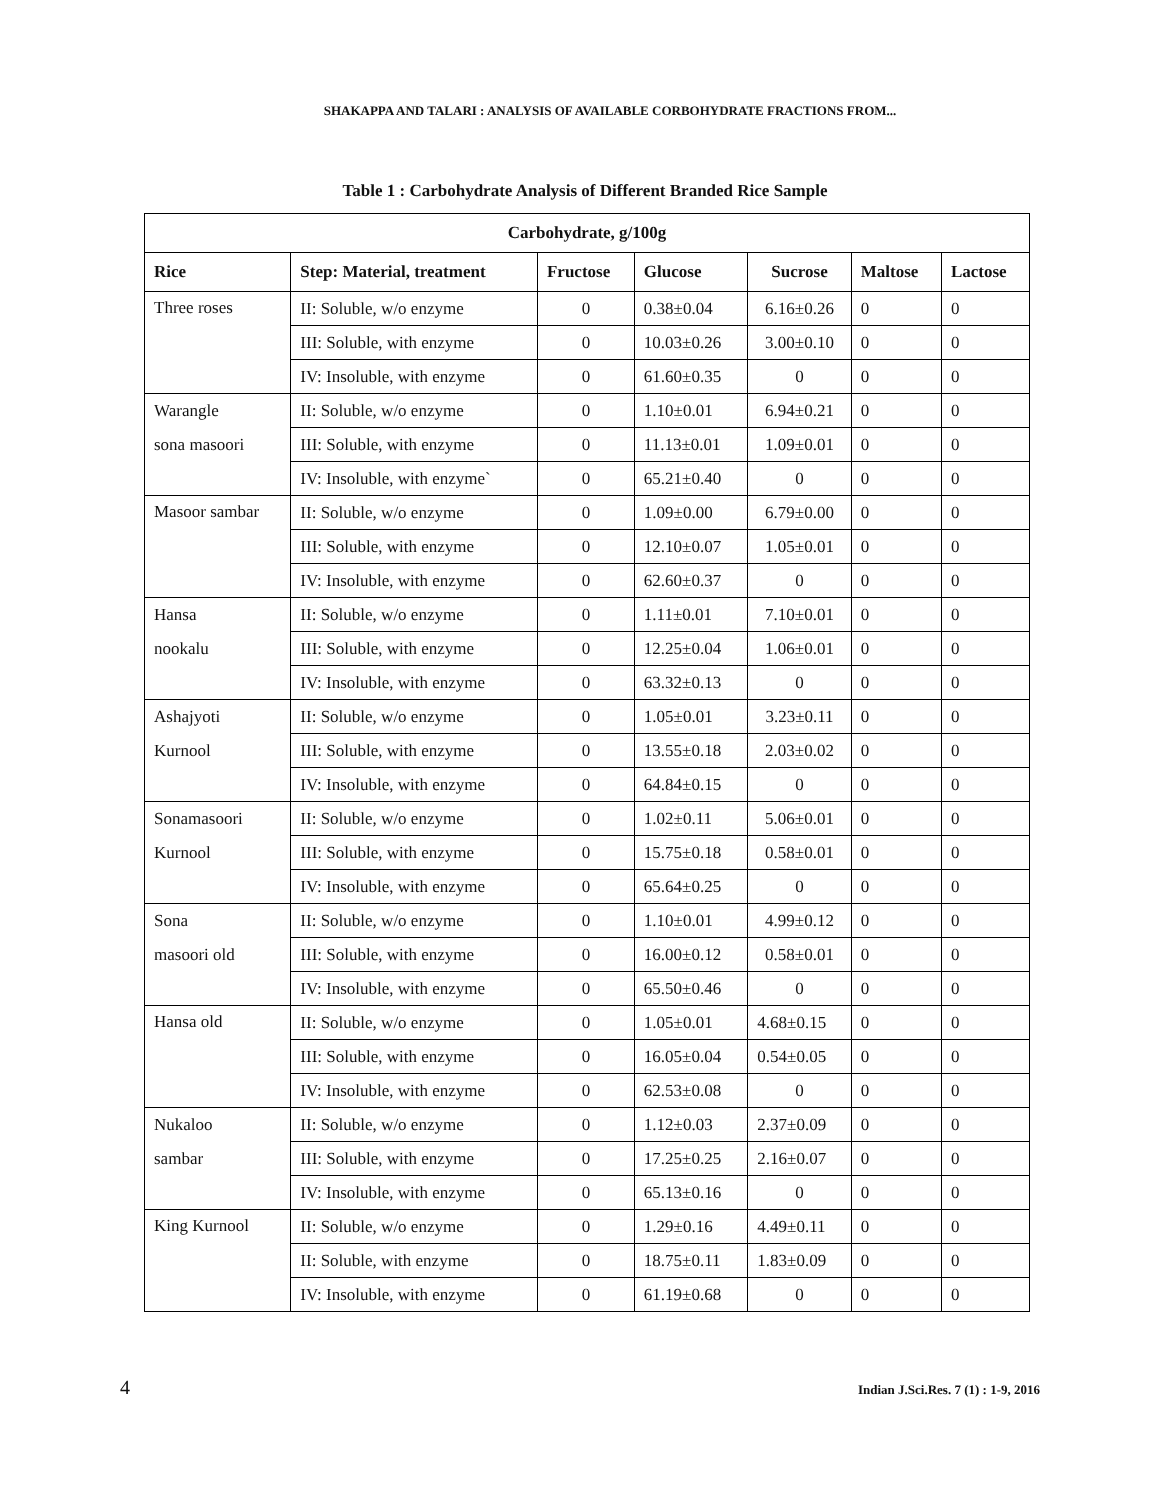SHAKAPPA AND TALARI : ANALYSIS OF AVAILABLE CORBOHYDRATE FRACTIONS FROM...
Table 1 : Carbohydrate Analysis of Different Branded Rice Sample
| Carbohydrate, g/100g | | | | | | |
| --- | --- | --- | --- | --- | --- | --- |
| Rice | Step: Material, treatment | Fructose | Glucose | Sucrose | Maltose | Lactose |
| Three roses | II: Soluble, w/o enzyme | 0 | 0.38±0.04 | 6.16±0.26 | 0 | 0 |
| | III: Soluble, with enzyme | 0 | 10.03±0.26 | 3.00±0.10 | 0 | 0 |
| | IV: Insoluble, with enzyme | 0 | 61.60±0.35 | 0 | 0 | 0 |
| Warangle sona masoori | II: Soluble, w/o enzyme | 0 | 1.10±0.01 | 6.94±0.21 | 0 | 0 |
| | III: Soluble, with enzyme | 0 | 11.13±0.01 | 1.09±0.01 | 0 | 0 |
| | IV: Insoluble, with enzyme` | 0 | 65.21±0.40 | 0 | 0 | 0 |
| Masoor sambar | II: Soluble, w/o enzyme | 0 | 1.09±0.00 | 6.79±0.00 | 0 | 0 |
| | III: Soluble, with enzyme | 0 | 12.10±0.07 | 1.05±0.01 | 0 | 0 |
| | IV: Insoluble, with enzyme | 0 | 62.60±0.37 | 0 | 0 | 0 |
| Hansa nookalu | II: Soluble, w/o enzyme | 0 | 1.11±0.01 | 7.10±0.01 | 0 | 0 |
| | III: Soluble, with enzyme | 0 | 12.25±0.04 | 1.06±0.01 | 0 | 0 |
| | IV: Insoluble, with enzyme | 0 | 63.32±0.13 | 0 | 0 | 0 |
| Ashajyoti Kurnool | II: Soluble, w/o enzyme | 0 | 1.05±0.01 | 3.23±0.11 | 0 | 0 |
| | III: Soluble, with enzyme | 0 | 13.55±0.18 | 2.03±0.02 | 0 | 0 |
| | IV: Insoluble, with enzyme | 0 | 64.84±0.15 | 0 | 0 | 0 |
| Sonamasoori Kurnool | II: Soluble, w/o enzyme | 0 | 1.02±0.11 | 5.06±0.01 | 0 | 0 |
| | III: Soluble, with enzyme | 0 | 15.75±0.18 | 0.58±0.01 | 0 | 0 |
| | IV: Insoluble, with enzyme | 0 | 65.64±0.25 | 0 | 0 | 0 |
| Sona masoori old | II: Soluble, w/o enzyme | 0 | 1.10±0.01 | 4.99±0.12 | 0 | 0 |
| | III: Soluble, with enzyme | 0 | 16.00±0.12 | 0.58±0.01 | 0 | 0 |
| | IV: Insoluble, with enzyme | 0 | 65.50±0.46 | 0 | 0 | 0 |
| Hansa old | II: Soluble, w/o enzyme | 0 | 1.05±0.01 | 4.68±0.15 | 0 | 0 |
| | III: Soluble, with enzyme | 0 | 16.05±0.04 | 0.54±0.05 | 0 | 0 |
| | IV: Insoluble, with enzyme | 0 | 62.53±0.08 | 0 | 0 | 0 |
| Nukaloo sambar | II: Soluble, w/o enzyme | 0 | 1.12±0.03 | 2.37±0.09 | 0 | 0 |
| | III: Soluble, with enzyme | 0 | 17.25±0.25 | 2.16±0.07 | 0 | 0 |
| | IV: Insoluble, with enzyme | 0 | 65.13±0.16 | 0 | 0 | 0 |
| King Kurnool | II: Soluble, w/o enzyme | 0 | 1.29±0.16 | 4.49±0.11 | 0 | 0 |
| | II: Soluble, with enzyme | 0 | 18.75±0.11 | 1.83±0.09 | 0 | 0 |
| | IV: Insoluble, with enzyme | 0 | 61.19±0.68 | 0 | 0 | 0 |
4 Indian J.Sci.Res. 7 (1) : 1-9, 2016